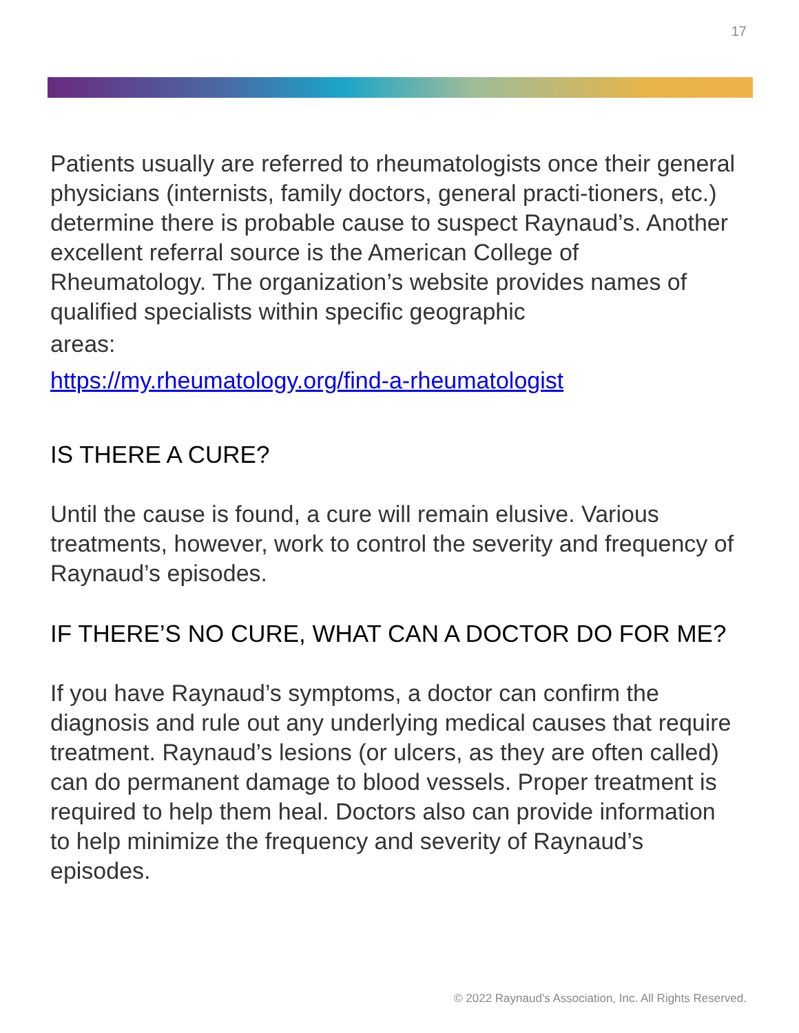17
Patients usually are referred to rheumatologists once their general physicians (internists, family doctors, general practi-tioners, etc.) determine there is probable cause to suspect Raynaud’s. Another excellent referral source is the American College of Rheumatology. The organization’s website provides names of qualified specialists within specific geographic
areas:
https://my.rheumatology.org/find-a-rheumatologist
IS THERE A CURE?
Until the cause is found, a cure will remain elusive. Various treatments, however, work to control the severity and frequency of Raynaud’s episodes.
IF THERE’S NO CURE, WHAT CAN A DOCTOR DO FOR ME?
If you have Raynaud’s symptoms, a doctor can confirm the diagnosis and rule out any underlying medical causes that require treatment. Raynaud’s lesions (or ulcers, as they are often called) can do permanent damage to blood vessels. Proper treatment is required to help them heal. Doctors also can provide information to help minimize the frequency and severity of Raynaud’s episodes.
© 2022 Raynaud's Association, Inc. All Rights Reserved.